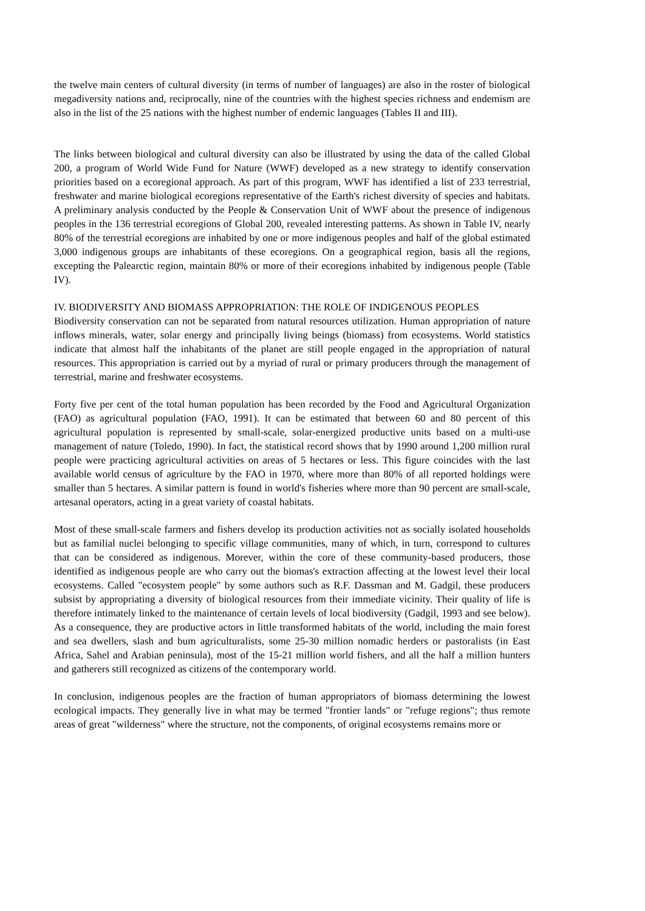the twelve main centers of cultural diversity (in terms of number of languages) are also in the roster of biological megadiversity nations and, reciprocally, nine of the countries with the highest species richness and endemism are also in the list of the 25 nations with the highest number of endemic languages (Tables II and III).
The links between biological and cultural diversity can also be illustrated by using the data of the called Global 200, a program of World Wide Fund for Nature (WWF) developed as a new strategy to identify conservation priorities based on a ecoregional approach. As part of this program, WWF has identified a list of 233 terrestrial, freshwater and marine biological ecoregions representative of the Earth's richest diversity of species and habitats. A preliminary analysis conducted by the People & Conservation Unit of WWF about the presence of indigenous peoples in the 136 terrestrial ecoregions of Global 200, revealed interesting patterns. As shown in Table IV, nearly 80% of the terrestrial ecoregions are inhabited by one or more indigenous peoples and half of the global estimated 3,000 indigenous groups are inhabitants of these ecoregions. On a geographical region, basis all the regions, excepting the Palearctic region, maintain 80% or more of their ecoregions inhabited by indigenous people (Table IV).
IV. BIODIVERSITY AND BIOMASS APPROPRIATION: THE ROLE OF INDIGENOUS PEOPLES
Biodiversity conservation can not be separated from natural resources utilization. Human appropriation of nature inflows minerals, water, solar energy and principally living beings (biomass) from ecosystems. World statistics indicate that almost half the inhabitants of the planet are still people engaged in the appropriation of natural resources. This appropriation is carried out by a myriad of rural or primary producers through the management of terrestrial, marine and freshwater ecosystems.
Forty five per cent of the total human population has been recorded by the Food and Agricultural Organization (FAO) as agricultural population (FAO, 1991). It can be estimated that between 60 and 80 percent of this agricultural population is represented by small-scale, solar-energized productive units based on a multi-use management of nature (Toledo, 1990). In fact, the statistical record shows that by 1990 around 1,200 million rural people were practicing agricultural activities on areas of 5 hectares or less. This figure coincides with the last available world census of agriculture by the FAO in 1970, where more than 80% of all reported holdings were smaller than 5 hectares. A similar pattern is found in world's fisheries where more than 90 percent are small-scale, artesanal operators, acting in a great variety of coastal habitats.
Most of these small-scale farmers and fishers develop its production activities not as socially isolated households but as familial nuclei belonging to specific village communities, many of which, in turn, correspond to cultures that can be considered as indigenous. Morever, within the core of these community-based producers, those identified as indigenous people are who carry out the biomas's extraction affecting at the lowest level their local ecosystems. Called "ecosystem people" by some authors such as R.F. Dassman and M. Gadgil, these producers subsist by appropriating a diversity of biological resources from their immediate vicinity. Their quality of life is therefore intimately linked to the maintenance of certain levels of local biodiversity (Gadgil, 1993 and see below). As a consequence, they are productive actors in little transformed habitats of the world, including the main forest and sea dwellers, slash and bum agriculturalists, some 25-30 million nomadic herders or pastoralists (in East Africa, Sahel and Arabian peninsula), most of the 15-21 million world fishers, and all the half a million hunters and gatherers still recognized as citizens of the contemporary world.
In conclusion, indigenous peoples are the fraction of human appropriators of biomass determining the lowest ecological impacts. They generally live in what may be termed "frontier lands" or "refuge regions"; thus remote areas of great "wilderness" where the structure, not the components, of original ecosystems remains more or